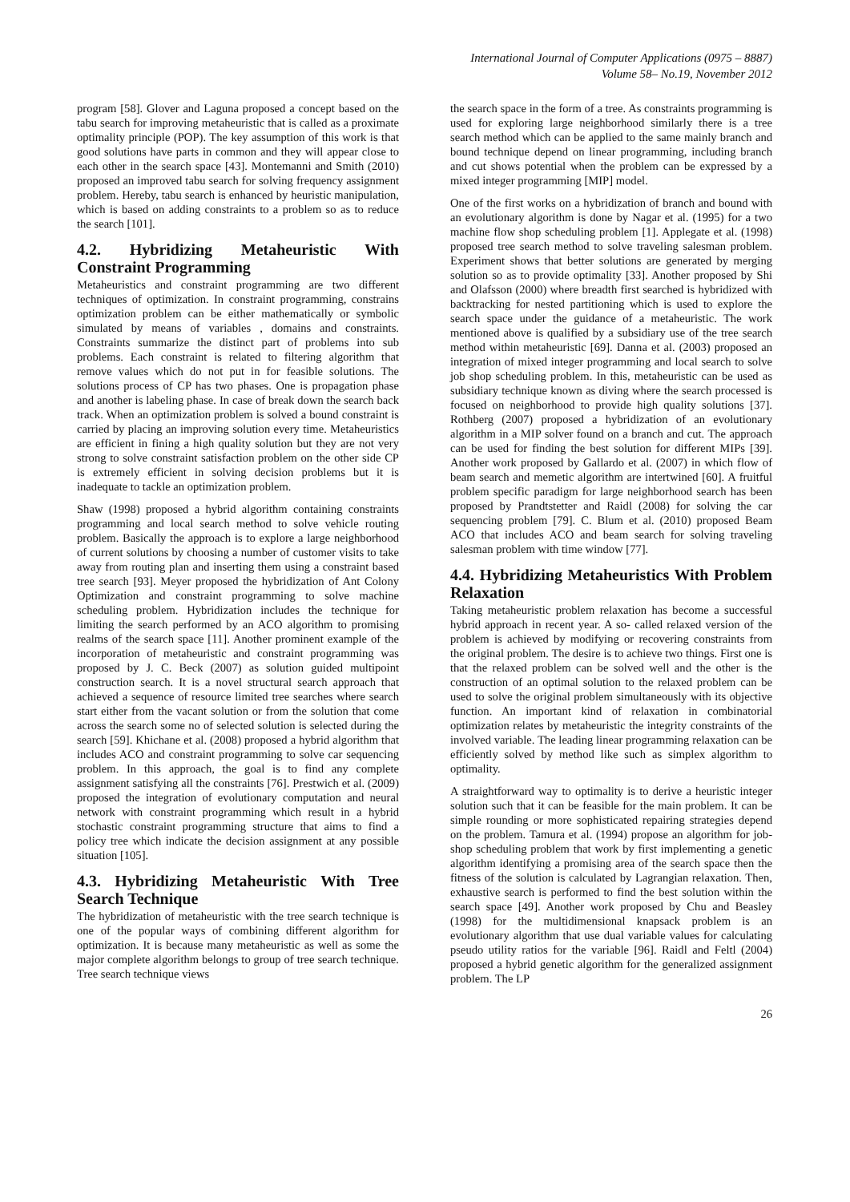International Journal of Computer Applications (0975 – 8887)
Volume 58– No.19, November 2012
program [58]. Glover and Laguna proposed a concept based on the tabu search for improving metaheuristic that is called as a proximate optimality principle (POP). The key assumption of this work is that good solutions have parts in common and they will appear close to each other in the search space [43]. Montemanni and Smith (2010) proposed an improved tabu search for solving frequency assignment problem. Hereby, tabu search is enhanced by heuristic manipulation, which is based on adding constraints to a problem so as to reduce the search [101].
4.2. Hybridizing Metaheuristic With Constraint Programming
Metaheuristics and constraint programming are two different techniques of optimization. In constraint programming, constrains optimization problem can be either mathematically or symbolic simulated by means of variables , domains and constraints. Constraints summarize the distinct part of problems into sub problems. Each constraint is related to filtering algorithm that remove values which do not put in for feasible solutions. The solutions process of CP has two phases. One is propagation phase and another is labeling phase. In case of break down the search back track. When an optimization problem is solved a bound constraint is carried by placing an improving solution every time. Metaheuristics are efficient in fining a high quality solution but they are not very strong to solve constraint satisfaction problem on the other side CP is extremely efficient in solving decision problems but it is inadequate to tackle an optimization problem.
Shaw (1998) proposed a hybrid algorithm containing constraints programming and local search method to solve vehicle routing problem. Basically the approach is to explore a large neighborhood of current solutions by choosing a number of customer visits to take away from routing plan and inserting them using a constraint based tree search [93]. Meyer proposed the hybridization of Ant Colony Optimization and constraint programming to solve machine scheduling problem. Hybridization includes the technique for limiting the search performed by an ACO algorithm to promising realms of the search space [11]. Another prominent example of the incorporation of metaheuristic and constraint programming was proposed by J. C. Beck (2007) as solution guided multipoint construction search. It is a novel structural search approach that achieved a sequence of resource limited tree searches where search start either from the vacant solution or from the solution that come across the search some no of selected solution is selected during the search [59]. Khichane et al. (2008) proposed a hybrid algorithm that includes ACO and constraint programming to solve car sequencing problem. In this approach, the goal is to find any complete assignment satisfying all the constraints [76]. Prestwich et al. (2009) proposed the integration of evolutionary computation and neural network with constraint programming which result in a hybrid stochastic constraint programming structure that aims to find a policy tree which indicate the decision assignment at any possible situation [105].
4.3. Hybridizing Metaheuristic With Tree Search Technique
The hybridization of metaheuristic with the tree search technique is one of the popular ways of combining different algorithm for optimization. It is because many metaheuristic as well as some the major complete algorithm belongs to group of tree search technique. Tree search technique views
the search space in the form of a tree. As constraints programming is used for exploring large neighborhood similarly there is a tree search method which can be applied to the same mainly branch and bound technique depend on linear programming, including branch and cut shows potential when the problem can be expressed by a mixed integer programming [MIP] model.
One of the first works on a hybridization of branch and bound with an evolutionary algorithm is done by Nagar et al. (1995) for a two machine flow shop scheduling problem [1]. Applegate et al. (1998) proposed tree search method to solve traveling salesman problem. Experiment shows that better solutions are generated by merging solution so as to provide optimality [33]. Another proposed by Shi and Olafsson (2000) where breadth first searched is hybridized with backtracking for nested partitioning which is used to explore the search space under the guidance of a metaheuristic. The work mentioned above is qualified by a subsidiary use of the tree search method within metaheuristic [69]. Danna et al. (2003) proposed an integration of mixed integer programming and local search to solve job shop scheduling problem. In this, metaheuristic can be used as subsidiary technique known as diving where the search processed is focused on neighborhood to provide high quality solutions [37]. Rothberg (2007) proposed a hybridization of an evolutionary algorithm in a MIP solver found on a branch and cut. The approach can be used for finding the best solution for different MIPs [39]. Another work proposed by Gallardo et al. (2007) in which flow of beam search and memetic algorithm are intertwined [60]. A fruitful problem specific paradigm for large neighborhood search has been proposed by Prandtstetter and Raidl (2008) for solving the car sequencing problem [79]. C. Blum et al. (2010) proposed Beam ACO that includes ACO and beam search for solving traveling salesman problem with time window [77].
4.4. Hybridizing Metaheuristics With Problem Relaxation
Taking metaheuristic problem relaxation has become a successful hybrid approach in recent year. A so- called relaxed version of the problem is achieved by modifying or recovering constraints from the original problem. The desire is to achieve two things. First one is that the relaxed problem can be solved well and the other is the construction of an optimal solution to the relaxed problem can be used to solve the original problem simultaneously with its objective function. An important kind of relaxation in combinatorial optimization relates by metaheuristic the integrity constraints of the involved variable. The leading linear programming relaxation can be efficiently solved by method like such as simplex algorithm to optimality.
A straightforward way to optimality is to derive a heuristic integer solution such that it can be feasible for the main problem. It can be simple rounding or more sophisticated repairing strategies depend on the problem. Tamura et al. (1994) propose an algorithm for job-shop scheduling problem that work by first implementing a genetic algorithm identifying a promising area of the search space then the fitness of the solution is calculated by Lagrangian relaxation. Then, exhaustive search is performed to find the best solution within the search space [49]. Another work proposed by Chu and Beasley (1998) for the multidimensional knapsack problem is an evolutionary algorithm that use dual variable values for calculating pseudo utility ratios for the variable [96]. Raidl and Feltl (2004) proposed a hybrid genetic algorithm for the generalized assignment problem. The LP
26